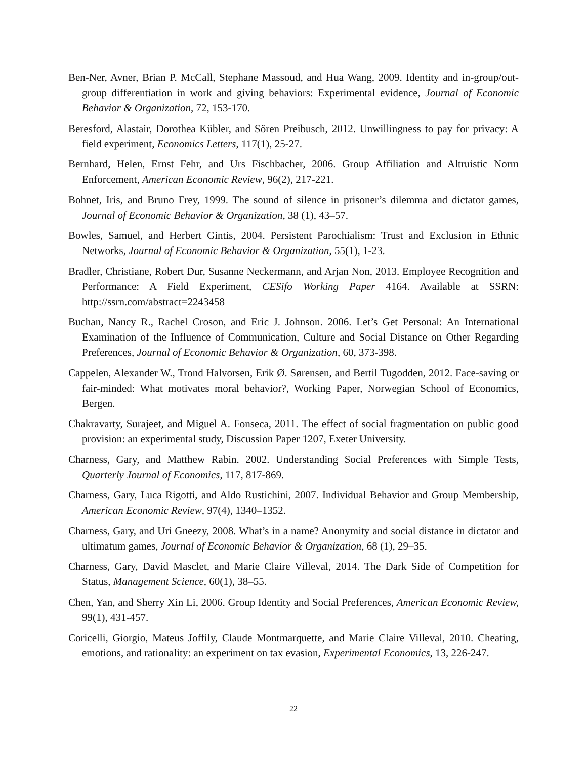Ben-Ner, Avner, Brian P. McCall, Stephane Massoud, and Hua Wang, 2009. Identity and in-group/out-group differentiation in work and giving behaviors: Experimental evidence, Journal of Economic Behavior & Organization, 72, 153-170.
Beresford, Alastair, Dorothea Kübler, and Sören Preibusch, 2012. Unwillingness to pay for privacy: A field experiment, Economics Letters, 117(1), 25-27.
Bernhard, Helen, Ernst Fehr, and Urs Fischbacher, 2006. Group Affiliation and Altruistic Norm Enforcement, American Economic Review, 96(2), 217-221.
Bohnet, Iris, and Bruno Frey, 1999. The sound of silence in prisoner’s dilemma and dictator games, Journal of Economic Behavior & Organization, 38 (1), 43–57.
Bowles, Samuel, and Herbert Gintis, 2004. Persistent Parochialism: Trust and Exclusion in Ethnic Networks, Journal of Economic Behavior & Organization, 55(1), 1-23.
Bradler, Christiane, Robert Dur, Susanne Neckermann, and Arjan Non, 2013. Employee Recognition and Performance: A Field Experiment, CESifo Working Paper 4164. Available at SSRN: http://ssrn.com/abstract=2243458
Buchan, Nancy R., Rachel Croson, and Eric J. Johnson. 2006. Let’s Get Personal: An International Examination of the Influence of Communication, Culture and Social Distance on Other Regarding Preferences, Journal of Economic Behavior & Organization, 60, 373-398.
Cappelen, Alexander W., Trond Halvorsen, Erik Ø. Sørensen, and Bertil Tugodden, 2012. Face-saving or fair-minded: What motivates moral behavior?, Working Paper, Norwegian School of Economics, Bergen.
Chakravarty, Surajeet, and Miguel A. Fonseca, 2011. The effect of social fragmentation on public good provision: an experimental study, Discussion Paper 1207, Exeter University.
Charness, Gary, and Matthew Rabin. 2002. Understanding Social Preferences with Simple Tests, Quarterly Journal of Economics, 117, 817-869.
Charness, Gary, Luca Rigotti, and Aldo Rustichini, 2007. Individual Behavior and Group Membership, American Economic Review, 97(4), 1340–1352.
Charness, Gary, and Uri Gneezy, 2008. What’s in a name? Anonymity and social distance in dictator and ultimatum games, Journal of Economic Behavior & Organization, 68 (1), 29–35.
Charness, Gary, David Masclet, and Marie Claire Villeval, 2014. The Dark Side of Competition for Status, Management Science, 60(1), 38–55.
Chen, Yan, and Sherry Xin Li, 2006. Group Identity and Social Preferences, American Economic Review, 99(1), 431-457.
Coricelli, Giorgio, Mateus Joffily, Claude Montmarquette, and Marie Claire Villeval, 2010. Cheating, emotions, and rationality: an experiment on tax evasion, Experimental Economics, 13, 226-247.
22